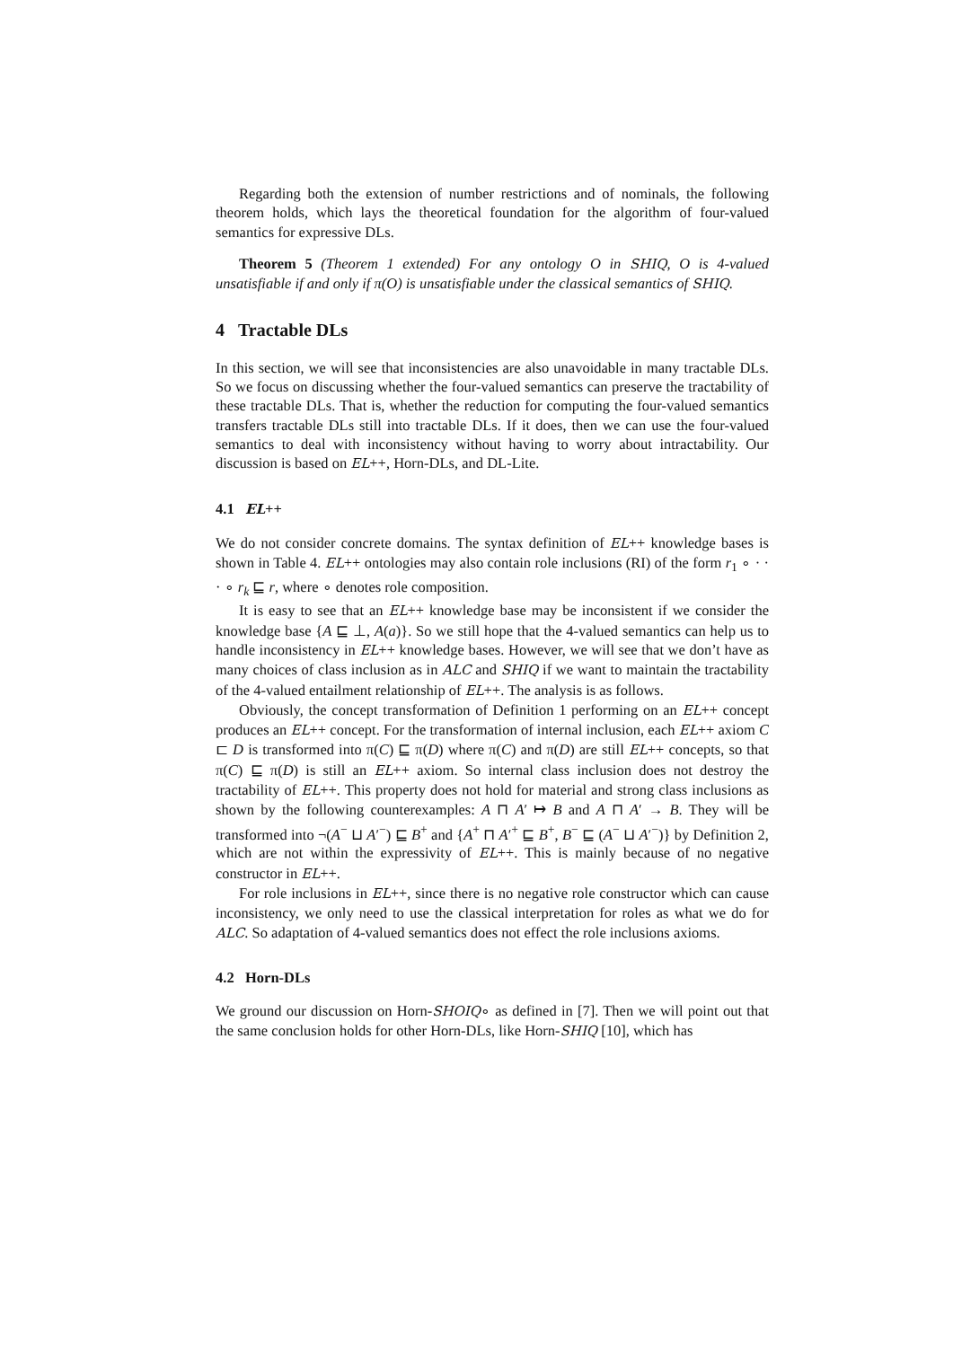Regarding both the extension of number restrictions and of nominals, the following theorem holds, which lays the theoretical foundation for the algorithm of four-valued semantics for expressive DLs.
Theorem 5 (Theorem 1 extended) For any ontology O in SHIQ, O is 4-valued unsatisfiable if and only if π(O) is unsatisfiable under the classical semantics of SHIQ.
4 Tractable DLs
In this section, we will see that inconsistencies are also unavoidable in many tractable DLs. So we focus on discussing whether the four-valued semantics can preserve the tractability of these tractable DLs. That is, whether the reduction for computing the four-valued semantics transfers tractable DLs still into tractable DLs. If it does, then we can use the four-valued semantics to deal with inconsistency without having to worry about intractability. Our discussion is based on EL++, Horn-DLs, and DL-Lite.
4.1 EL++
We do not consider concrete domains. The syntax definition of EL++ knowledge bases is shown in Table 4. EL++ ontologies may also contain role inclusions (RI) of the form r<sub>1</sub> ∘ · · · ∘ r<sub>k</sub> ⊑ r, where ∘ denotes role composition.
It is easy to see that an EL++ knowledge base may be inconsistent if we consider the knowledge base {A ⊑ ⊥, A(a)}. So we still hope that the 4-valued semantics can help us to handle inconsistency in EL++ knowledge bases. However, we will see that we don’t have as many choices of class inclusion as in ALC and SHIQ if we want to maintain the tractability of the 4-valued entailment relationship of EL++. The analysis is as follows.
Obviously, the concept transformation of Definition 1 performing on an EL++ concept produces an EL++ concept. For the transformation of internal inclusion, each EL++ axiom C ⊏ D is transformed into π(C) ⊑ π(D) where π(C) and π(D) are still EL++ concepts, so that π(C) ⊑ π(D) is still an EL++ axiom. So internal class inclusion does not destroy the tractability of EL++. This property does not hold for material and strong class inclusions as shown by the following counterexamples: A ⊓ A′ ↦ B and A ⊓ A′ → B. They will be transformed into ¬(A<sup>−</sup> ⊔ A′<sup>−</sup>) ⊑ B<sup>+</sup> and {A<sup>+</sup> ⊓ A′<sup>+</sup> ⊑ B<sup>+</sup>, B<sup>−</sup> ⊑ (A<sup>−</sup> ⊔ A′<sup>−</sup>)} by Definition 2, which are not within the expressivity of EL++. This is mainly because of no negative constructor in EL++.
For role inclusions in EL++, since there is no negative role constructor which can cause inconsistency, we only need to use the classical interpretation for roles as what we do for ALC. So adaptation of 4-valued semantics does not effect the role inclusions axioms.
4.2 Horn-DLs
We ground our discussion on Horn-SHOIQ∘ as defined in [7]. Then we will point out that the same conclusion holds for other Horn-DLs, like Horn-SHIQ [10], which has